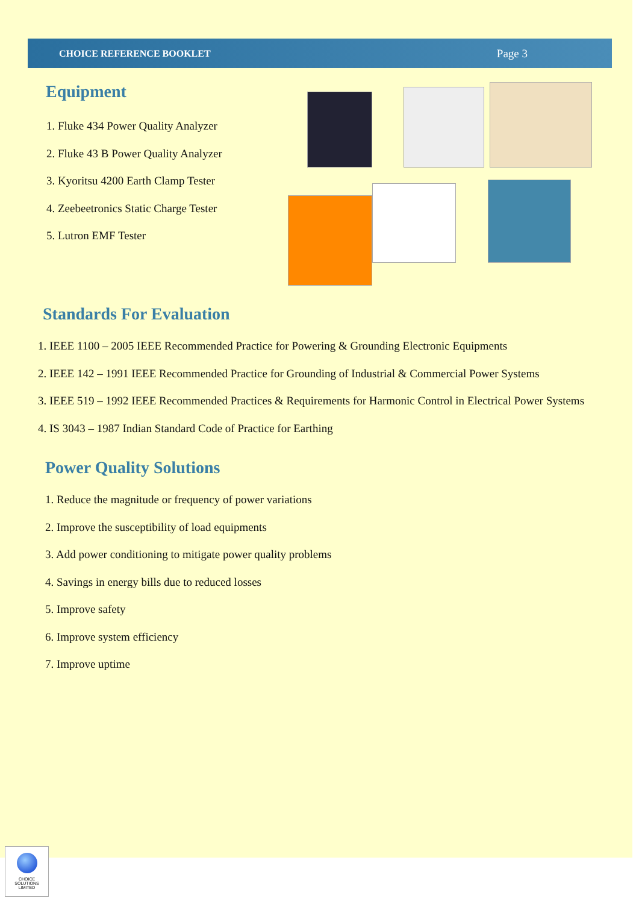CHOICE REFERENCE BOOKLET Page 3
Equipment
1. Fluke 434 Power Quality Analyzer
2. Fluke 43 B Power Quality Analyzer
3. Kyoritsu 4200 Earth Clamp Tester
4. Zeebeetronics Static Charge Tester
5. Lutron EMF Tester
Standards For Evaluation
1. IEEE 1100 – 2005 IEEE Recommended Practice for Powering & Grounding Electronic Equipments
2. IEEE 142 – 1991 IEEE Recommended Practice for Grounding of Industrial & Commercial Power Systems
3. IEEE 519 – 1992 IEEE Recommended Practices & Requirements for Harmonic Control in Electrical Power Systems
4. IS 3043 – 1987 Indian Standard Code of Practice for Earthing
Power Quality Solutions
1. Reduce the magnitude or frequency of power variations
2. Improve the susceptibility of load equipments
3. Add power conditioning to mitigate power quality problems
4. Savings in energy bills due to reduced losses
5. Improve safety
6. Improve system efficiency
7. Improve uptime
CHOICE
SOLUTIONS
LIMITED